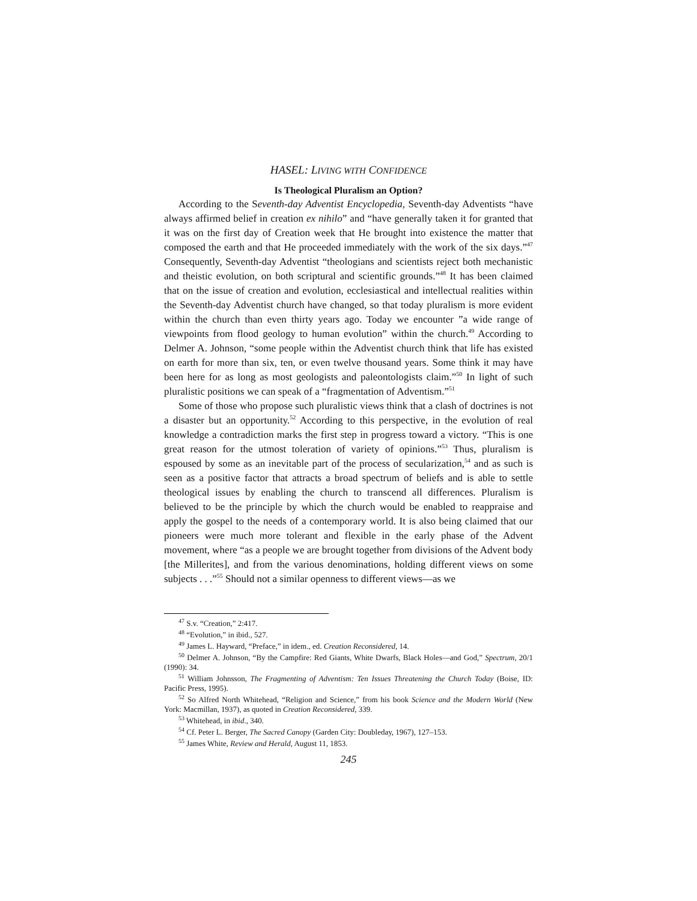HASEL: LIVING WITH CONFIDENCE
Is Theological Pluralism an Option?
According to the Seventh-day Adventist Encyclopedia, Seventh-day Adventists “have always affirmed belief in creation ex nihilo” and “have generally taken it for granted that it was on the first day of Creation week that He brought into existence the matter that composed the earth and that He proceeded immediately with the work of the six days.”<sup>47</sup> Consequently, Seventh-day Adventist “theologians and scientists reject both mechanistic and theistic evolution, on both scriptural and scientific grounds.”<sup>48</sup> It has been claimed that on the issue of creation and evolution, ecclesiastical and intellectual realities within the Seventh-day Adventist church have changed, so that today pluralism is more evident within the church than even thirty years ago. Today we encounter ”a wide range of viewpoints from flood geology to human evolution” within the church.<sup>49</sup> According to Delmer A. Johnson, “some people within the Adventist church think that life has existed on earth for more than six, ten, or even twelve thousand years. Some think it may have been here for as long as most geologists and paleontologists claim.”<sup>50</sup> In light of such pluralistic positions we can speak of a “fragmentation of Adventism.”<sup>51</sup>
Some of those who propose such pluralistic views think that a clash of doctrines is not a disaster but an opportunity.<sup>52</sup> According to this perspective, in the evolution of real knowledge a contradiction marks the first step in progress toward a victory. “This is one great reason for the utmost toleration of variety of opinions.”<sup>53</sup> Thus, pluralism is espoused by some as an inevitable part of the process of secularization,<sup>54</sup> and as such is seen as a positive factor that attracts a broad spectrum of beliefs and is able to settle theological issues by enabling the church to transcend all differences. Pluralism is believed to be the principle by which the church would be enabled to reappraise and apply the gospel to the needs of a contemporary world. It is also being claimed that our pioneers were much more tolerant and flexible in the early phase of the Advent movement, where “as a people we are brought together from divisions of the Advent body [the Millerites], and from the various denominations, holding different views on some subjects . . .”<sup>55</sup> Should not a similar openness to different views—as we
<sup>47</sup> S.v. “Creation,” 2:417.
<sup>48</sup> “Evolution,” in ibid., 527.
<sup>49</sup> James L. Hayward, “Preface,” in idem., ed. Creation Reconsidered, 14.
<sup>50</sup> Delmer A. Johnson, “By the Campfire: Red Giants, White Dwarfs, Black Holes—and God,” Spectrum, 20/1 (1990): 34.
<sup>51</sup> William Johnsson, The Fragmenting of Adventism: Ten Issues Threatening the Church Today (Boise, ID: Pacific Press, 1995).
<sup>52</sup> So Alfred North Whitehead, “Religion and Science,” from his book Science and the Modern World (New York: Macmillan, 1937), as quoted in Creation Reconsidered, 339.
<sup>53</sup> Whitehead, in ibid., 340.
<sup>54</sup> Cf. Peter L. Berger, The Sacred Canopy (Garden City: Doubleday, 1967), 127–153.
<sup>55</sup> James White, Review and Herald, August 11, 1853.
245